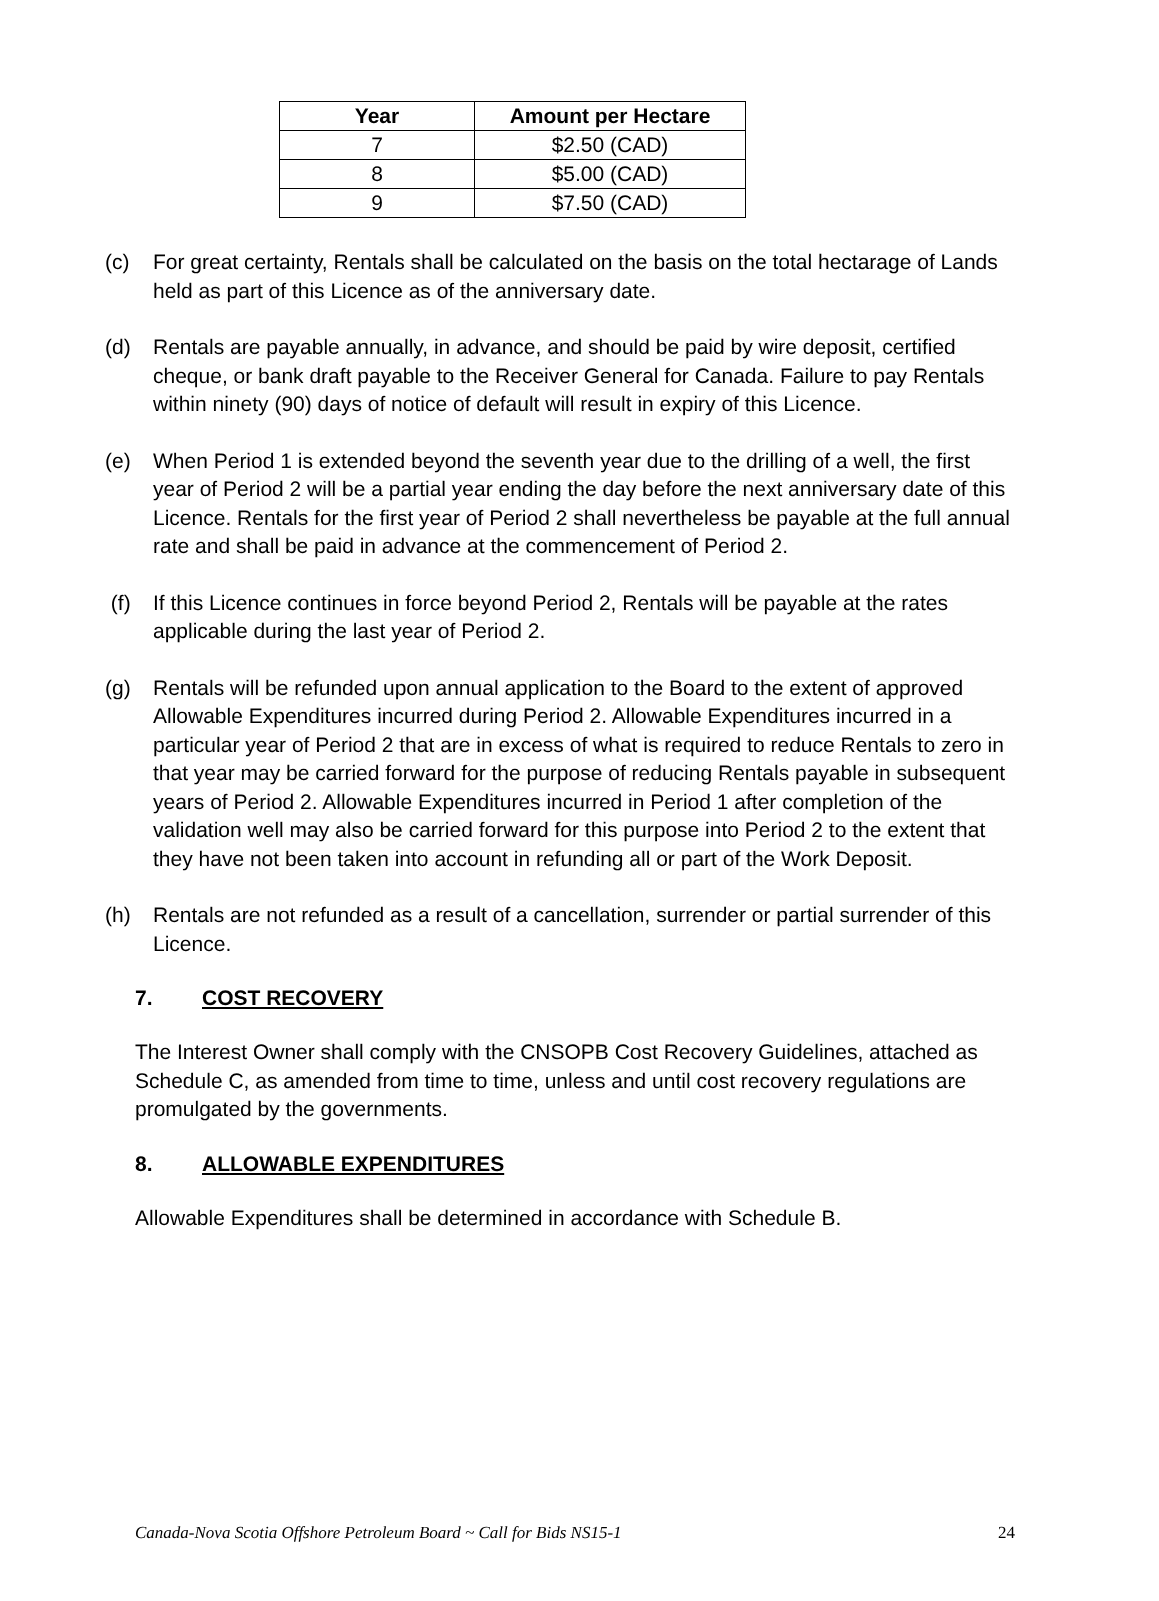| Year | Amount per Hectare |
| --- | --- |
| 7 | $2.50 (CAD) |
| 8 | $5.00 (CAD) |
| 9 | $7.50 (CAD) |
(c) For great certainty, Rentals shall be calculated on the basis on the total hectarage of Lands held as part of this Licence as of the anniversary date.
(d) Rentals are payable annually, in advance, and should be paid by wire deposit, certified cheque, or bank draft payable to the Receiver General for Canada. Failure to pay Rentals within ninety (90) days of notice of default will result in expiry of this Licence.
(e) When Period 1 is extended beyond the seventh year due to the drilling of a well, the first year of Period 2 will be a partial year ending the day before the next anniversary date of this Licence. Rentals for the first year of Period 2 shall nevertheless be payable at the full annual rate and shall be paid in advance at the commencement of Period 2.
(f) If this Licence continues in force beyond Period 2, Rentals will be payable at the rates applicable during the last year of Period 2.
(g) Rentals will be refunded upon annual application to the Board to the extent of approved Allowable Expenditures incurred during Period 2. Allowable Expenditures incurred in a particular year of Period 2 that are in excess of what is required to reduce Rentals to zero in that year may be carried forward for the purpose of reducing Rentals payable in subsequent years of Period 2. Allowable Expenditures incurred in Period 1 after completion of the validation well may also be carried forward for this purpose into Period 2 to the extent that they have not been taken into account in refunding all or part of the Work Deposit.
(h) Rentals are not refunded as a result of a cancellation, surrender or partial surrender of this Licence.
7. COST RECOVERY
The Interest Owner shall comply with the CNSOPB Cost Recovery Guidelines, attached as Schedule C, as amended from time to time, unless and until cost recovery regulations are promulgated by the governments.
8. ALLOWABLE EXPENDITURES
Allowable Expenditures shall be determined in accordance with Schedule B.
Canada-Nova Scotia Offshore Petroleum Board ~ Call for Bids NS15-1 24